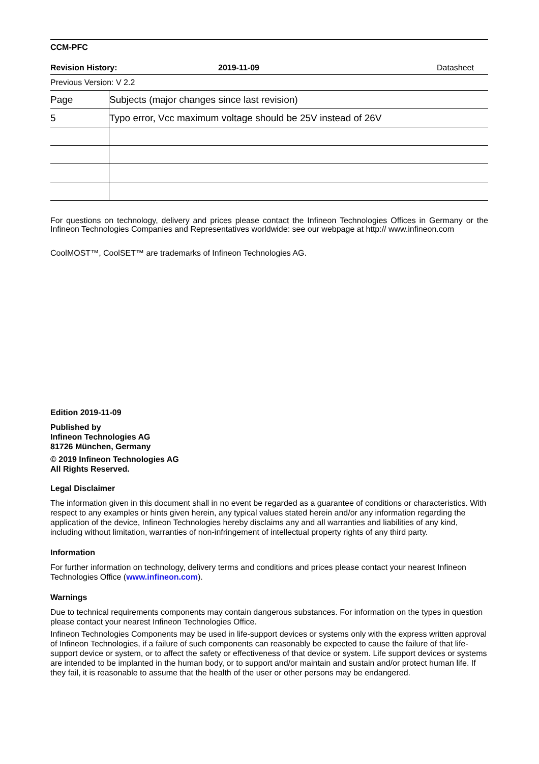CCM-PFC
Revision History: 2019-11-09 Datasheet
Previous Version: V 2.2
| Page | Subjects (major changes since last revision) |
| 5 | Typo error, Vcc maximum voltage should be 25V instead of 26V |
For questions on technology, delivery and prices please contact the Infineon Technologies Offices in Germany or the Infineon Technologies Companies and Representatives worldwide: see our webpage at http:// www.infineon.com
CoolMOST™, CoolSET™ are trademarks of Infineon Technologies AG.
Edition 2019-11-09
Published by
Infineon Technologies AG
81726 München, Germany
© 2019 Infineon Technologies AG
All Rights Reserved.
Legal Disclaimer
The information given in this document shall in no event be regarded as a guarantee of conditions or characteristics. With respect to any examples or hints given herein, any typical values stated herein and/or any information regarding the application of the device, Infineon Technologies hereby disclaims any and all warranties and liabilities of any kind, including without limitation, warranties of non-infringement of intellectual property rights of any third party.
Information
For further information on technology, delivery terms and conditions and prices please contact your nearest Infineon Technologies Office (www.infineon.com).
Warnings
Due to technical requirements components may contain dangerous substances. For information on the types in question please contact your nearest Infineon Technologies Office.
Infineon Technologies Components may be used in life-support devices or systems only with the express written approval of Infineon Technologies, if a failure of such components can reasonably be expected to cause the failure of that life-support device or system, or to affect the safety or effectiveness of that device or system. Life support devices or systems are intended to be implanted in the human body, or to support and/or maintain and sustain and/or protect human life. If they fail, it is reasonable to assume that the health of the user or other persons may be endangered.